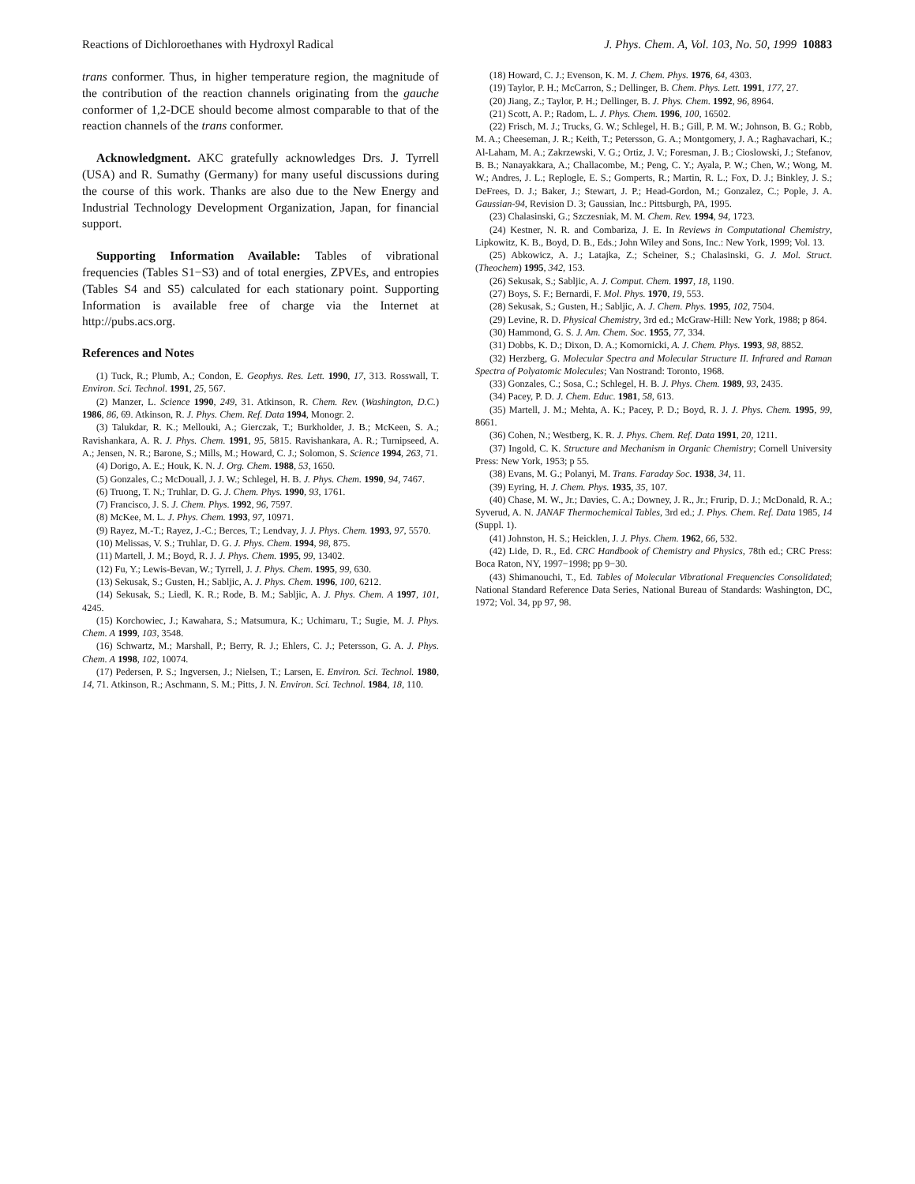Reactions of Dichloroethanes with Hydroxyl Radical J. Phys. Chem. A, Vol. 103, No. 50, 1999 10883
trans conformer. Thus, in higher temperature region, the magnitude of the contribution of the reaction channels originating from the gauche conformer of 1,2-DCE should become almost comparable to that of the reaction channels of the trans conformer.
Acknowledgment. AKC gratefully acknowledges Drs. J. Tyrrell (USA) and R. Sumathy (Germany) for many useful discussions during the course of this work. Thanks are also due to the New Energy and Industrial Technology Development Organization, Japan, for financial support.
Supporting Information Available: Tables of vibrational frequencies (Tables S1−S3) and of total energies, ZPVEs, and entropies (Tables S4 and S5) calculated for each stationary point. Supporting Information is available free of charge via the Internet at http://pubs.acs.org.
References and Notes
(1) Tuck, R.; Plumb, A.; Condon, E. Geophys. Res. Lett. 1990, 17, 313. Rosswall, T. Environ. Sci. Technol. 1991, 25, 567.
(2) Manzer, L. Science 1990, 249, 31. Atkinson, R. Chem. Rev. (Washington, D.C.) 1986, 86, 69. Atkinson, R. J. Phys. Chem. Ref. Data 1994, Monogr. 2.
(3) Talukdar, R. K.; Mellouki, A.; Gierczak, T.; Burkholder, J. B.; McKeen, S. A.; Ravishankara, A. R. J. Phys. Chem. 1991, 95, 5815. Ravishankara, A. R.; Turnipseed, A. A.; Jensen, N. R.; Barone, S.; Mills, M.; Howard, C. J.; Solomon, S. Science 1994, 263, 71.
(4) Dorigo, A. E.; Houk, K. N. J. Org. Chem. 1988, 53, 1650.
(5) Gonzales, C.; McDouall, J. J. W.; Schlegel, H. B. J. Phys. Chem. 1990, 94, 7467.
(6) Truong, T. N.; Truhlar, D. G. J. Chem. Phys. 1990, 93, 1761.
(7) Francisco, J. S. J. Chem. Phys. 1992, 96, 7597.
(8) McKee, M. L. J. Phys. Chem. 1993, 97, 10971.
(9) Rayez, M.-T.; Rayez, J.-C.; Berces, T.; Lendvay, J. J. Phys. Chem. 1993, 97, 5570.
(10) Melissas, V. S.; Truhlar, D. G. J. Phys. Chem. 1994, 98, 875.
(11) Martell, J. M.; Boyd, R. J. J. Phys. Chem. 1995, 99, 13402.
(12) Fu, Y.; Lewis-Bevan, W.; Tyrrell, J. J. Phys. Chem. 1995, 99, 630.
(13) Sekusak, S.; Gusten, H.; Sabljic, A. J. Phys. Chem. 1996, 100, 6212.
(14) Sekusak, S.; Liedl, K. R.; Rode, B. M.; Sabljic, A. J. Phys. Chem. A 1997, 101, 4245.
(15) Korchowiec, J.; Kawahara, S.; Matsumura, K.; Uchimaru, T.; Sugie, M. J. Phys. Chem. A 1999, 103, 3548.
(16) Schwartz, M.; Marshall, P.; Berry, R. J.; Ehlers, C. J.; Petersson, G. A. J. Phys. Chem. A 1998, 102, 10074.
(17) Pedersen, P. S.; Ingversen, J.; Nielsen, T.; Larsen, E. Environ. Sci. Technol. 1980, 14, 71. Atkinson, R.; Aschmann, S. M.; Pitts, J. N. Environ. Sci. Technol. 1984, 18, 110.
(18) Howard, C. J.; Evenson, K. M. J. Chem. Phys. 1976, 64, 4303.
(19) Taylor, P. H.; McCarron, S.; Dellinger, B. Chem. Phys. Lett. 1991, 177, 27.
(20) Jiang, Z.; Taylor, P. H.; Dellinger, B. J. Phys. Chem. 1992, 96, 8964.
(21) Scott, A. P.; Radom, L. J. Phys. Chem. 1996, 100, 16502.
(22) Frisch, M. J.; Trucks, G. W.; Schlegel, H. B.; Gill, P. M. W.; Johnson, B. G.; Robb, M. A.; Cheeseman, J. R.; Keith, T.; Petersson, G. A.; Montgomery, J. A.; Raghavachari, K.; Al-Laham, M. A.; Zakrzewski, V. G.; Ortiz, J. V.; Foresman, J. B.; Cioslowski, J.; Stefanov, B. B.; Nanayakkara, A.; Challacombe, M.; Peng, C. Y.; Ayala, P. W.; Chen, W.; Wong, M. W.; Andres, J. L.; Replogle, E. S.; Gomperts, R.; Martin, R. L.; Fox, D. J.; Binkley, J. S.; DeFrees, D. J.; Baker, J.; Stewart, J. P.; Head-Gordon, M.; Gonzalez, C.; Pople, J. A. Gaussian-94, Revision D. 3; Gaussian, Inc.: Pittsburgh, PA, 1995.
(23) Chalasinski, G.; Szczesniak, M. M. Chem. Rev. 1994, 94, 1723.
(24) Kestner, N. R. and Combariza, J. E. In Reviews in Computational Chemistry, Lipkowitz, K. B., Boyd, D. B., Eds.; John Wiley and Sons, Inc.: New York, 1999; Vol. 13.
(25) Abkowicz, A. J.; Latajka, Z.; Scheiner, S.; Chalasinski, G. J. Mol. Struct. (Theochem) 1995, 342, 153.
(26) Sekusak, S.; Sabljic, A. J. Comput. Chem. 1997, 18, 1190.
(27) Boys, S. F.; Bernardi, F. Mol. Phys. 1970, 19, 553.
(28) Sekusak, S.; Gusten, H.; Sabljic, A. J. Chem. Phys. 1995, 102, 7504.
(29) Levine, R. D. Physical Chemistry, 3rd ed.; McGraw-Hill: New York, 1988; p 864.
(30) Hammond, G. S. J. Am. Chem. Soc. 1955, 77, 334.
(31) Dobbs, K. D.; Dixon, D. A.; Komornicki, A. J. Chem. Phys. 1993, 98, 8852.
(32) Herzberg, G. Molecular Spectra and Molecular Structure II. Infrared and Raman Spectra of Polyatomic Molecules; Van Nostrand: Toronto, 1968.
(33) Gonzales, C.; Sosa, C.; Schlegel, H. B. J. Phys. Chem. 1989, 93, 2435.
(34) Pacey, P. D. J. Chem. Educ. 1981, 58, 613.
(35) Martell, J. M.; Mehta, A. K.; Pacey, P. D.; Boyd, R. J. J. Phys. Chem. 1995, 99, 8661.
(36) Cohen, N.; Westberg, K. R. J. Phys. Chem. Ref. Data 1991, 20, 1211.
(37) Ingold, C. K. Structure and Mechanism in Organic Chemistry; Cornell University Press: New York, 1953; p 55.
(38) Evans, M. G.; Polanyi, M. Trans. Faraday Soc. 1938, 34, 11.
(39) Eyring, H. J. Chem. Phys. 1935, 35, 107.
(40) Chase, M. W., Jr.; Davies, C. A.; Downey, J. R., Jr.; Frurip, D. J.; McDonald, R. A.; Syverud, A. N. JANAF Thermochemical Tables, 3rd ed.; J. Phys. Chem. Ref. Data 1985, 14 (Suppl. 1).
(41) Johnston, H. S.; Heicklen, J. J. Phys. Chem. 1962, 66, 532.
(42) Lide, D. R., Ed. CRC Handbook of Chemistry and Physics, 78th ed.; CRC Press: Boca Raton, NY, 1997−1998; pp 9−30.
(43) Shimanouchi, T., Ed. Tables of Molecular Vibrational Frequencies Consolidated; National Standard Reference Data Series, National Bureau of Standards: Washington, DC, 1972; Vol. 34, pp 97, 98.